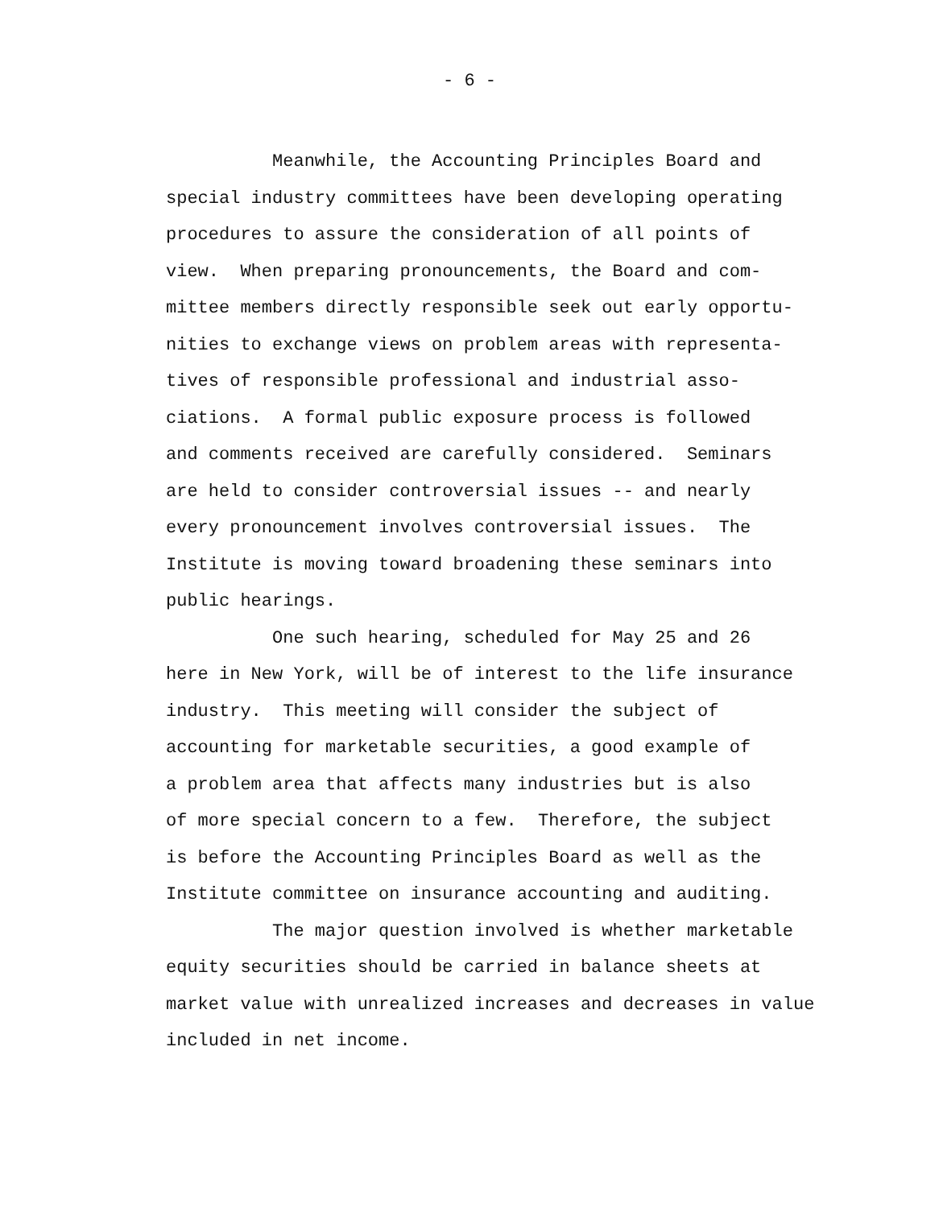- 6 -
Meanwhile, the Accounting Principles Board and
special industry committees have been developing operating
procedures to assure the consideration of all points of
view. When preparing pronouncements, the Board and com-
mittee members directly responsible seek out early opportu-
nities to exchange views on problem areas with representa-
tives of responsible professional and industrial asso-
ciations. A formal public exposure process is followed
and comments received are carefully considered. Seminars
are held to consider controversial issues -- and nearly
every pronouncement involves controversial issues. The
Institute is moving toward broadening these seminars into
public hearings.
One such hearing, scheduled for May 25 and 26
here in New York, will be of interest to the life insurance
industry. This meeting will consider the subject of
accounting for marketable securities, a good example of
a problem area that affects many industries but is also
of more special concern to a few. Therefore, the subject
is before the Accounting Principles Board as well as the
Institute committee on insurance accounting and auditing.
The major question involved is whether marketable
equity securities should be carried in balance sheets at
market value with unrealized increases and decreases in value
included in net income.